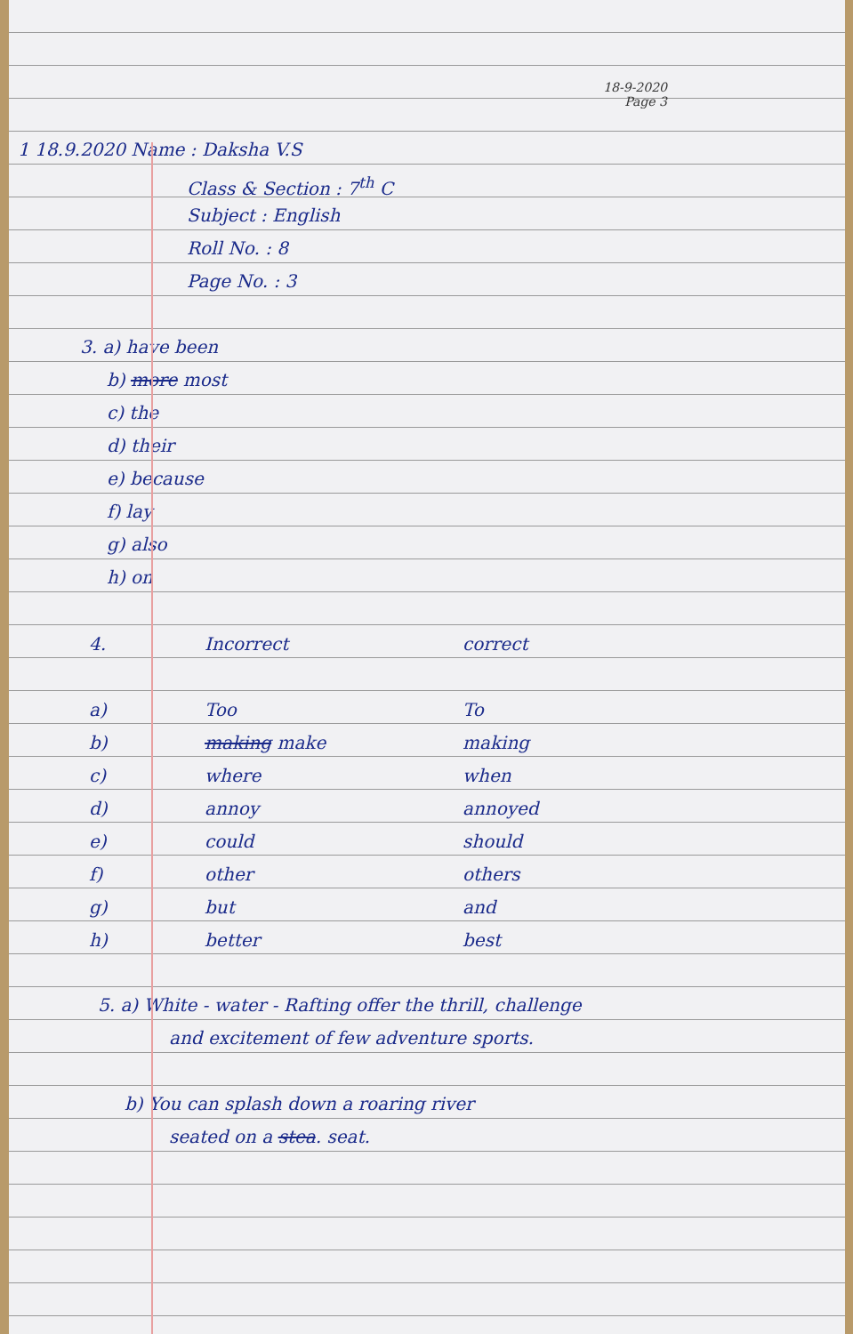18-9-2020
Page 3
1 18.9.2020 Name : Daksha V.S
Class & Section : 7<sup>th</sup> C
Subject : English
Roll No. : 8
Page No. : 3
3. a) have been
b) more most
c) the
d) their
e) because
f) lay
g) also
h) on
| 4. | Incorrect | correct |
| --- | --- | --- |
| a) | Too | To |
| b) | making make | making |
| c) | where | when |
| d) | annoy | annoyed |
| e) | could | should |
| f) | other | others |
| g) | but | and |
| h) | better | best |
5. a) White - water - Rafting offer the thrill, challenge
and excitement of few adventure sports.
b) You can splash down a roaring river
seated on a stea. seat.